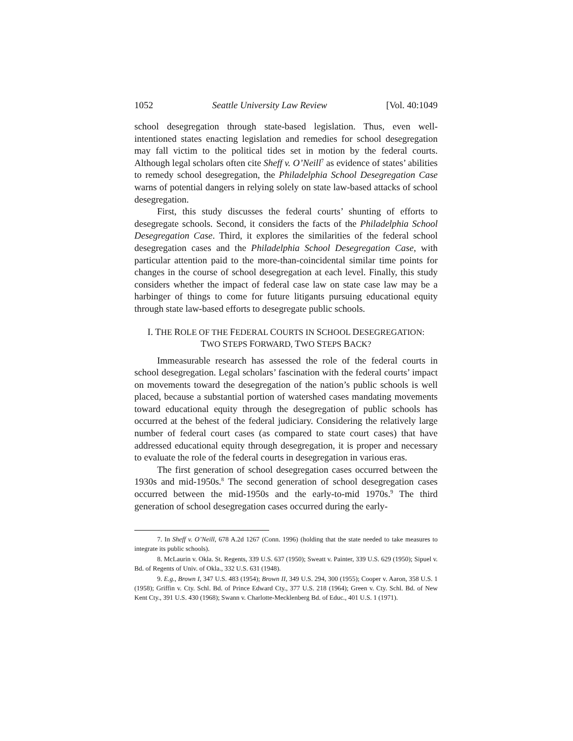1052 Seattle University Law Review [Vol. 40:1049
school desegregation through state-based legislation. Thus, even well-intentioned states enacting legislation and remedies for school desegregation may fall victim to the political tides set in motion by the federal courts. Although legal scholars often cite Sheff v. O’Neill<sup>7</sup> as evidence of states’ abilities to remedy school desegregation, the Philadelphia School Desegregation Case warns of potential dangers in relying solely on state law-based attacks of school desegregation.
First, this study discusses the federal courts’ shunting of efforts to desegregate schools. Second, it considers the facts of the Philadelphia School Desegregation Case. Third, it explores the similarities of the federal school desegregation cases and the Philadelphia School Desegregation Case, with particular attention paid to the more-than-coincidental similar time points for changes in the course of school desegregation at each level. Finally, this study considers whether the impact of federal case law on state case law may be a harbinger of things to come for future litigants pursuing educational equity through state law-based efforts to desegregate public schools.
I. THE ROLE OF THE FEDERAL COURTS IN SCHOOL DESEGREGATION:
TWO STEPS FORWARD, TWO STEPS BACK?
Immeasurable research has assessed the role of the federal courts in school desegregation. Legal scholars’ fascination with the federal courts’ impact on movements toward the desegregation of the nation’s public schools is well placed, because a substantial portion of watershed cases mandating movements toward educational equity through the desegregation of public schools has occurred at the behest of the federal judiciary. Considering the relatively large number of federal court cases (as compared to state court cases) that have addressed educational equity through desegregation, it is proper and necessary to evaluate the role of the federal courts in desegregation in various eras.
The first generation of school desegregation cases occurred between the 1930s and mid-1950s.<sup>8</sup> The second generation of school desegregation cases occurred between the mid-1950s and the early-to-mid 1970s.<sup>9</sup> The third generation of school desegregation cases occurred during the early-
7. In Sheff v. O’Neill, 678 A.2d 1267 (Conn. 1996) (holding that the state needed to take measures to integrate its public schools).
8. McLaurin v. Okla. St. Regents, 339 U.S. 637 (1950); Sweatt v. Painter, 339 U.S. 629 (1950); Sipuel v. Bd. of Regents of Univ. of Okla., 332 U.S. 631 (1948).
9. E.g., Brown I, 347 U.S. 483 (1954); Brown II, 349 U.S. 294, 300 (1955); Cooper v. Aaron, 358 U.S. 1 (1958); Griffin v. Cty. Schl. Bd. of Prince Edward Cty., 377 U.S. 218 (1964); Green v. Cty. Schl. Bd. of New Kent Cty., 391 U.S. 430 (1968); Swann v. Charlotte-Mecklenberg Bd. of Educ., 401 U.S. 1 (1971).